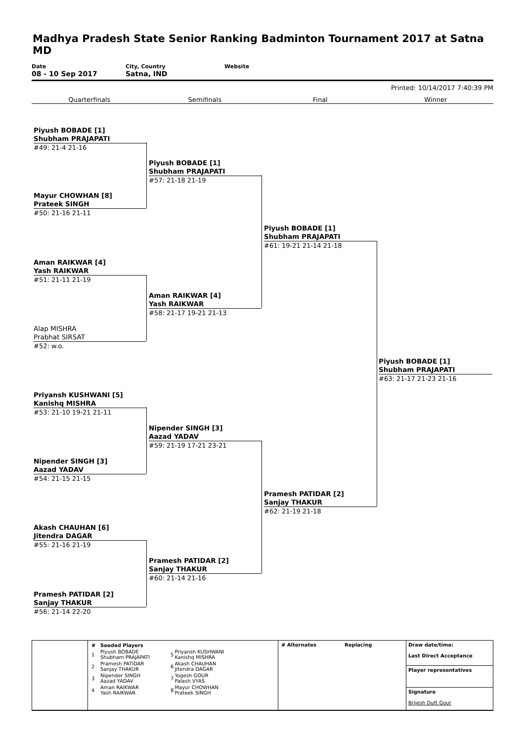Madhya Pradesh State Senior Ranking Badminton Tournament 2017 at Satna
MD
Date
08 - 10 Sep 2017
City, Country
Satna, IND
Website
Printed: 10/14/2017 7:40:39 PM
Quarterfinals Semifinals Final Winner
Piyush BOBADE [1]
Shubham PRAJAPATI
#49: 21-4 21-16
Mayur CHOWHAN [8]
Prateek SINGH
#50: 21-16 21-11
Aman RAIKWAR [4]
Yash RAIKWAR
#51: 21-11 21-19
Alap MISHRA
Prabhat SIRSAT
#52: w.o.
Priyansh KUSHWANI [5]
Kanishq MISHRA
#53: 21-10 19-21 21-11
Nipender SINGH [3]
Aazad YADAV
#54: 21-15 21-15
Akash CHAUHAN [6]
Jitendra DAGAR
#55: 21-16 21-19
Pramesh PATIDAR [2]
Sanjay THAKUR
#56: 21-14 22-20
Piyush BOBADE [1]
Shubham PRAJAPATI
#57: 21-18 21-19
Aman RAIKWAR [4]
Yash RAIKWAR
#58: 21-17 19-21 21-13
Nipender SINGH [3]
Aazad YADAV
#59: 21-19 17-21 23-21
Pramesh PATIDAR [2]
Sanjay THAKUR
#60: 21-14 21-16
Piyush BOBADE [1]
Shubham PRAJAPATI
#61: 19-21 21-14 21-18
Pramesh PATIDAR [2]
Sanjay THAKUR
#62: 21-19 21-18
Piyush BOBADE [1]
Shubham PRAJAPATI
#63: 21-17 21-23 21-16
| # | Seeded Players | | |
| --- | --- | --- | --- |
| 1 | Piyush BOBADE Shubham PRAJAPATI | 5 | Priyansh KUSHWANI Kanishq MISHRA |
| 2 | Pramesh PATIDAR Sanjay THAKUR | 6 | Akash CHAUHAN Jitendra DAGAR |
| 3 | Nipender SINGH Aazad YADAV | 7 | Yogesh GOUR Palash VYAS |
| 4 | Aman RAIKWAR Yash RAIKWAR | 8 | Mayur CHOWHAN Prateek SINGH |
# Alternates Replacing
Draw date/time:
Last Direct Acceptance
Player representatives
Signature
Brijesh Dutt Gour